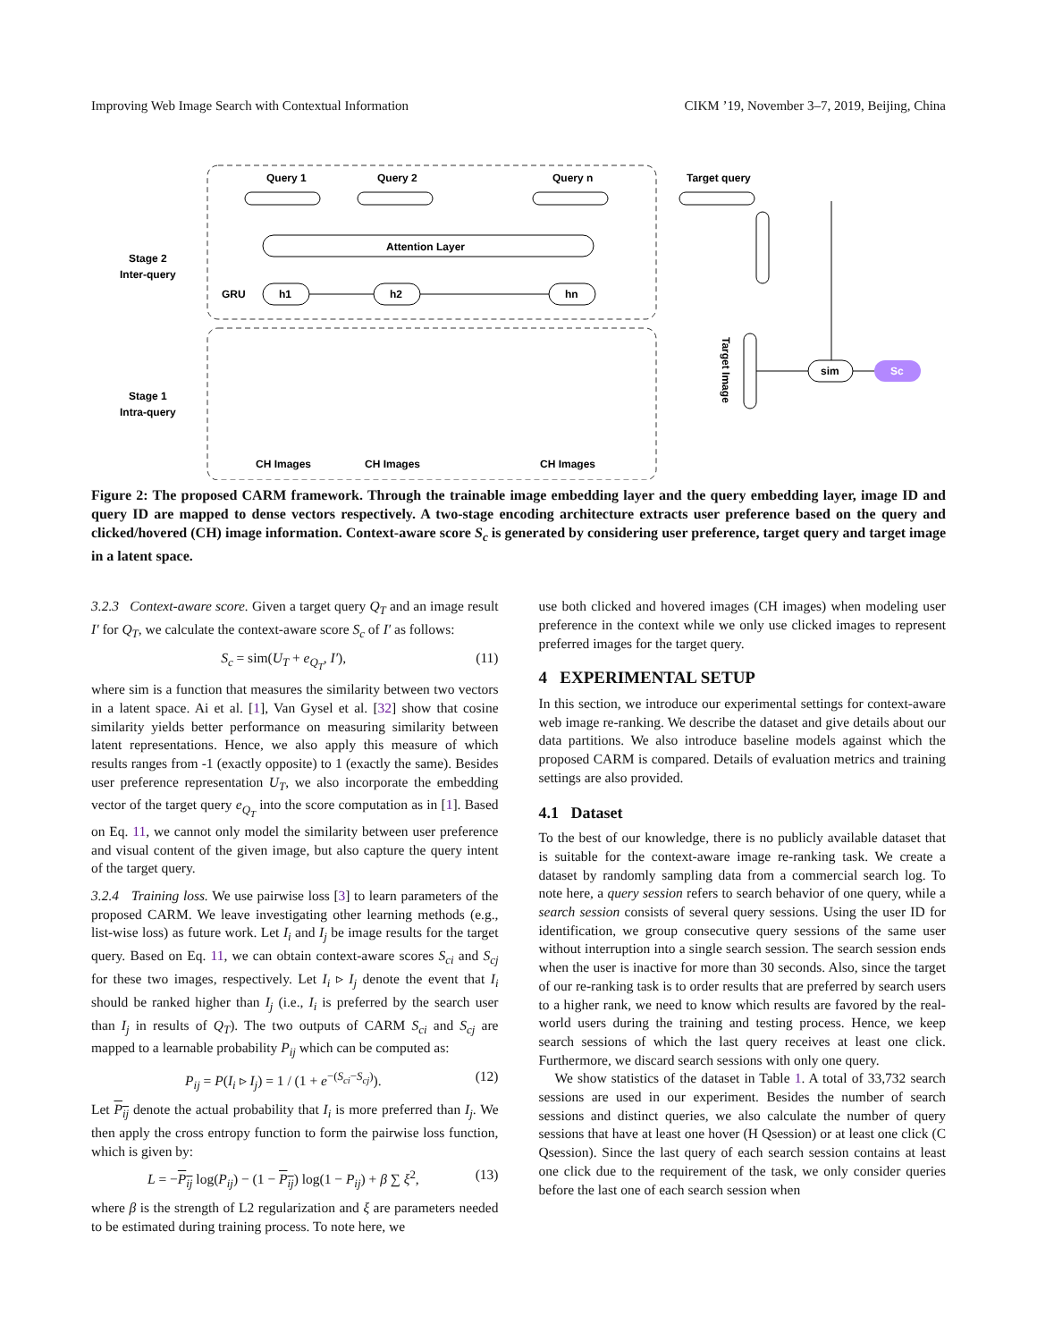Improving Web Image Search with Contextual Information CIKM ’19, November 3–7, 2019, Beijing, China
Query 1
Query 2
Query n
Target query
Attention Layer
Stage 2
Inter-query
GRU
h1
h2
hn
Stage 1
Intra-query
CH Images
CH Images
CH Images
Target Image
sim
Sc
Figure 2: The proposed CARM framework. Through the trainable image embedding layer and the query embedding layer, image ID and query ID are mapped to dense vectors respectively. A two-stage encoding architecture extracts user preference based on the query and clicked/hovered (CH) image information. Context-aware score S<sub>c</sub> is generated by considering user preference, target query and target image in a latent space.
3.2.3 Context-aware score. Given a target query Q<sub>T</sub> and an image result I′ for Q<sub>T</sub>, we calculate the context-aware score S<sub>c</sub> of I′ as follows:
S<sub>c</sub> = sim(U<sub>T</sub> + e<sub>Q<sub>T</sub></sub>, I′), (11)
where sim is a function that measures the similarity between two vectors in a latent space. Ai et al. [1], Van Gysel et al. [32] show that cosine similarity yields better performance on measuring similarity between latent representations. Hence, we also apply this measure of which results ranges from -1 (exactly opposite) to 1 (exactly the same). Besides user preference representation U<sub>T</sub>, we also incorporate the embedding vector of the target query e<sub>Q<sub>T</sub></sub> into the score computation as in [1]. Based on Eq. 11, we cannot only model the similarity between user preference and visual content of the given image, but also capture the query intent of the target query.
3.2.4 Training loss. We use pairwise loss [3] to learn parameters of the proposed CARM. We leave investigating other learning methods (e.g., list-wise loss) as future work. Let I<sub>i</sub> and I<sub>j</sub> be image results for the target query. Based on Eq. 11, we can obtain context-aware scores S<sub>ci</sub> and S<sub>cj</sub> for these two images, respectively. Let I<sub>i</sub> ▹ I<sub>j</sub> denote the event that I<sub>i</sub> should be ranked higher than I<sub>j</sub> (i.e., I<sub>i</sub> is preferred by the search user than I<sub>j</sub> in results of Q<sub>T</sub>). The two outputs of CARM S<sub>ci</sub> and S<sub>cj</sub> are mapped to a learnable probability P<sub>ij</sub> which can be computed as:
P<sub>ij</sub> = P(I<sub>i</sub> ▹ I<sub>j</sub>) = 1 / (1 + e<sup>−(S<sub>ci</sub>−S<sub>cj</sub>)</sup>). (12)
Let P<sub>ij</sub> denote the actual probability that I<sub>i</sub> is more preferred than I<sub>j</sub>. We then apply the cross entropy function to form the pairwise loss function, which is given by:
L = −P<sub>ij</sub> log(P<sub>ij</sub>) − (1 − P<sub>ij</sub>) log(1 − P<sub>ij</sub>) + β ∑ ξ<sup>2</sup>, (13)
where β is the strength of L2 regularization and ξ are parameters needed to be estimated during training process. To note here, we
use both clicked and hovered images (CH images) when modeling user preference in the context while we only use clicked images to represent preferred images for the target query.
4 EXPERIMENTAL SETUP
In this section, we introduce our experimental settings for context-aware web image re-ranking. We describe the dataset and give details about our data partitions. We also introduce baseline models against which the proposed CARM is compared. Details of evaluation metrics and training settings are also provided.
4.1 Dataset
To the best of our knowledge, there is no publicly available dataset that is suitable for the context-aware image re-ranking task. We create a dataset by randomly sampling data from a commercial search log. To note here, a query session refers to search behavior of one query, while a search session consists of several query sessions. Using the user ID for identification, we group consecutive query sessions of the same user without interruption into a single search session. The search session ends when the user is inactive for more than 30 seconds. Also, since the target of our re-ranking task is to order results that are preferred by search users to a higher rank, we need to know which results are favored by the real-world users during the training and testing process. Hence, we keep search sessions of which the last query receives at least one click. Furthermore, we discard search sessions with only one query.
We show statistics of the dataset in Table 1. A total of 33,732 search sessions are used in our experiment. Besides the number of search sessions and distinct queries, we also calculate the number of query sessions that have at least one hover (H Qsession) or at least one click (C Qsession). Since the last query of each search session contains at least one click due to the requirement of the task, we only consider queries before the last one of each search session when